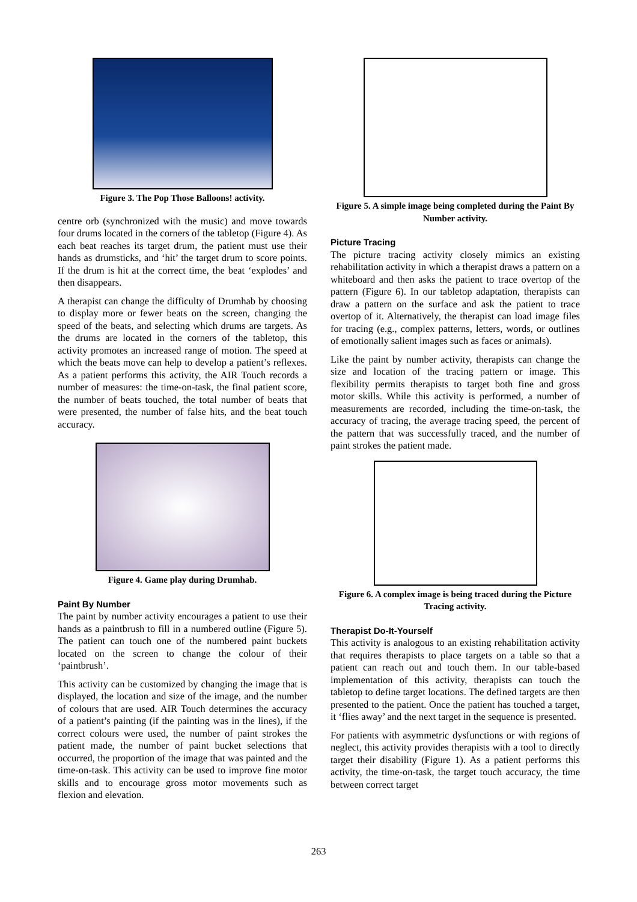Figure 3. The Pop Those Balloons! activity.
centre orb (synchronized with the music) and move towards four drums located in the corners of the tabletop (Figure 4). As each beat reaches its target drum, the patient must use their hands as drumsticks, and ‘hit’ the target drum to score points. If the drum is hit at the correct time, the beat ‘explodes’ and then disappears.
A therapist can change the difficulty of Drumhab by choosing to display more or fewer beats on the screen, changing the speed of the beats, and selecting which drums are targets. As the drums are located in the corners of the tabletop, this activity promotes an increased range of motion. The speed at which the beats move can help to develop a patient’s reflexes. As a patient performs this activity, the AIR Touch records a number of measures: the time-on-task, the final patient score, the number of beats touched, the total number of beats that were presented, the number of false hits, and the beat touch accuracy.
Figure 4. Game play during Drumhab.
Paint By Number
The paint by number activity encourages a patient to use their hands as a paintbrush to fill in a numbered outline (Figure 5). The patient can touch one of the numbered paint buckets located on the screen to change the colour of their ‘paintbrush’.
This activity can be customized by changing the image that is displayed, the location and size of the image, and the number of colours that are used. AIR Touch determines the accuracy of a patient’s painting (if the painting was in the lines), if the correct colours were used, the number of paint strokes the patient made, the number of paint bucket selections that occurred, the proportion of the image that was painted and the time-on-task. This activity can be used to improve fine motor skills and to encourage gross motor movements such as flexion and elevation.
Figure 5. A simple image being completed during the Paint By Number activity.
Picture Tracing
The picture tracing activity closely mimics an existing rehabilitation activity in which a therapist draws a pattern on a whiteboard and then asks the patient to trace overtop of the pattern (Figure 6). In our tabletop adaptation, therapists can draw a pattern on the surface and ask the patient to trace overtop of it. Alternatively, the therapist can load image files for tracing (e.g., complex patterns, letters, words, or outlines of emotionally salient images such as faces or animals).
Like the paint by number activity, therapists can change the size and location of the tracing pattern or image. This flexibility permits therapists to target both fine and gross motor skills. While this activity is performed, a number of measurements are recorded, including the time-on-task, the accuracy of tracing, the average tracing speed, the percent of the pattern that was successfully traced, and the number of paint strokes the patient made.
Figure 6. A complex image is being traced during the Picture Tracing activity.
Therapist Do-It-Yourself
This activity is analogous to an existing rehabilitation activity that requires therapists to place targets on a table so that a patient can reach out and touch them. In our table-based implementation of this activity, therapists can touch the tabletop to define target locations. The defined targets are then presented to the patient. Once the patient has touched a target, it ‘flies away’ and the next target in the sequence is presented.
For patients with asymmetric dysfunctions or with regions of neglect, this activity provides therapists with a tool to directly target their disability (Figure 1). As a patient performs this activity, the time-on-task, the target touch accuracy, the time between correct target
263